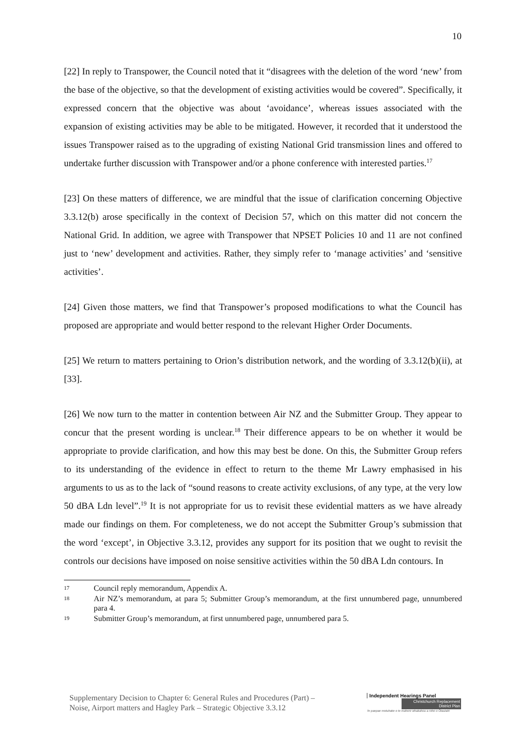10
[22] In reply to Transpower, the Council noted that it “disagrees with the deletion of the word ‘new’ from the base of the objective, so that the development of existing activities would be covered”. Specifically, it expressed concern that the objective was about ‘avoidance’, whereas issues associated with the expansion of existing activities may be able to be mitigated. However, it recorded that it understood the issues Transpower raised as to the upgrading of existing National Grid transmission lines and offered to undertake further discussion with Transpower and/or a phone conference with interested parties.<sup>17</sup>
[23] On these matters of difference, we are mindful that the issue of clarification concerning Objective 3.3.12(b) arose specifically in the context of Decision 57, which on this matter did not concern the National Grid. In addition, we agree with Transpower that NPSET Policies 10 and 11 are not confined just to ‘new’ development and activities. Rather, they simply refer to ‘manage activities’ and ‘sensitive activities’.
[24] Given those matters, we find that Transpower’s proposed modifications to what the Council has proposed are appropriate and would better respond to the relevant Higher Order Documents.
[25] We return to matters pertaining to Orion’s distribution network, and the wording of 3.3.12(b)(ii), at [33].
[26] We now turn to the matter in contention between Air NZ and the Submitter Group. They appear to concur that the present wording is unclear.<sup>18</sup> Their difference appears to be on whether it would be appropriate to provide clarification, and how this may best be done. On this, the Submitter Group refers to its understanding of the evidence in effect to return to the theme Mr Lawry emphasised in his arguments to us as to the lack of “sound reasons to create activity exclusions, of any type, at the very low 50 dBA Ldn level”.<sup>19</sup> It is not appropriate for us to revisit these evidential matters as we have already made our findings on them. For completeness, we do not accept the Submitter Group’s submission that the word ‘except’, in Objective 3.3.12, provides any support for its position that we ought to revisit the controls our decisions have imposed on noise sensitive activities within the 50 dBA Ldn contours. In
17 Council reply memorandum, Appendix A.
18 Air NZ’s memorandum, at para 5; Submitter Group’s memorandum, at the first unnumbered page, unnumbered para 4.
19 Submitter Group’s memorandum, at first unnumbered page, unnumbered para 5.
Supplementary Decision to Chapter 6: General Rules and Procedures (Part) –
Noise, Airport matters and Hagley Park – Strategic Objective 3.3.12
Independent Hearings Panel
Christchurch Replacement District Plan
Te paepae motuhake o te mahere whakahou a rohe o Ōtautahi